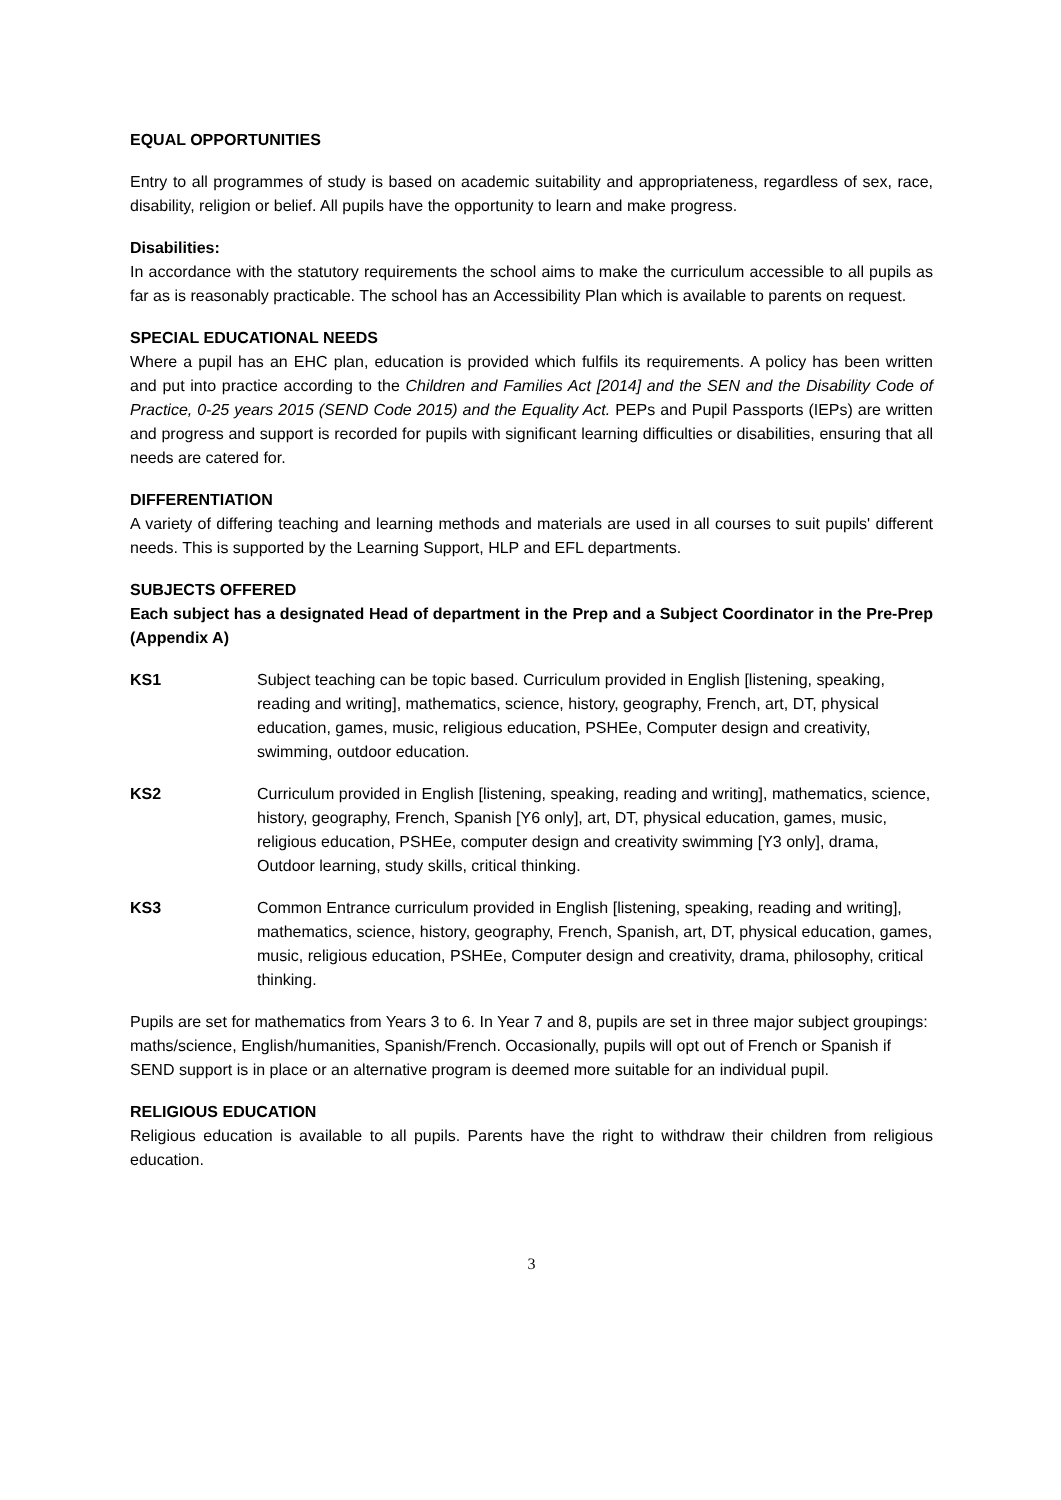EQUAL OPPORTUNITIES
Entry to all programmes of study is based on academic suitability and appropriateness, regardless of sex, race, disability, religion or belief. All pupils have the opportunity to learn and make progress.
Disabilities:
In accordance with the statutory requirements the school aims to make the curriculum accessible to all pupils as far as is reasonably practicable. The school has an Accessibility Plan which is available to parents on request.
SPECIAL EDUCATIONAL NEEDS
Where a pupil has an EHC plan, education is provided which fulfils its requirements. A policy has been written and put into practice according to the Children and Families Act [2014] and the SEN and the Disability Code of Practice, 0-25 years 2015 (SEND Code 2015) and the Equality Act. PEPs and Pupil Passports (IEPs) are written and progress and support is recorded for pupils with significant learning difficulties or disabilities, ensuring that all needs are catered for.
DIFFERENTIATION
A variety of differing teaching and learning methods and materials are used in all courses to suit pupils' different needs. This is supported by the Learning Support, HLP and EFL departments.
SUBJECTS OFFERED
Each subject has a designated Head of department in the Prep and a Subject Coordinator in the Pre-Prep (Appendix A)
KS1 Subject teaching can be topic based. Curriculum provided in English [listening, speaking, reading and writing], mathematics, science, history, geography, French, art, DT, physical education, games, music, religious education, PSHEe, Computer design and creativity, swimming, outdoor education.
KS2 Curriculum provided in English [listening, speaking, reading and writing], mathematics, science, history, geography, French, Spanish [Y6 only], art, DT, physical education, games, music, religious education, PSHEe, computer design and creativity swimming [Y3 only], drama, Outdoor learning, study skills, critical thinking.
KS3 Common Entrance curriculum provided in English [listening, speaking, reading and writing], mathematics, science, history, geography, French, Spanish, art, DT, physical education, games, music, religious education, PSHEe, Computer design and creativity, drama, philosophy, critical thinking.
Pupils are set for mathematics from Years 3 to 6. In Year 7 and 8, pupils are set in three major subject groupings: maths/science, English/humanities, Spanish/French. Occasionally, pupils will opt out of French or Spanish if SEND support is in place or an alternative program is deemed more suitable for an individual pupil.
RELIGIOUS EDUCATION
Religious education is available to all pupils. Parents have the right to withdraw their children from religious education.
3